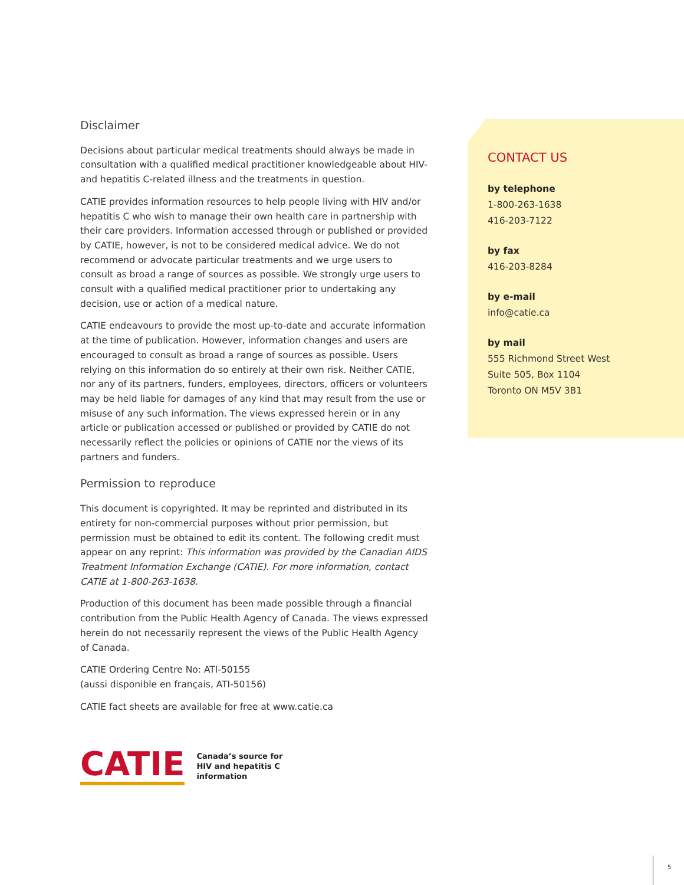Disclaimer
Decisions about particular medical treatments should always be made in consultation with a qualified medical practitioner knowledgeable about HIV- and hepatitis C-related illness and the treatments in question.
CATIE provides information resources to help people living with HIV and/or hepatitis C who wish to manage their own health care in partnership with their care providers. Information accessed through or published or provided by CATIE, however, is not to be considered medical advice. We do not recommend or advocate particular treatments and we urge users to consult as broad a range of sources as possible. We strongly urge users to consult with a qualified medical practitioner prior to undertaking any decision, use or action of a medical nature.
CATIE endeavours to provide the most up-to-date and accurate information at the time of publication. However, information changes and users are encouraged to consult as broad a range of sources as possible. Users relying on this information do so entirely at their own risk. Neither CATIE, nor any of its partners, funders, employees, directors, officers or volunteers may be held liable for damages of any kind that may result from the use or misuse of any such information. The views expressed herein or in any article or publication accessed or published or provided by CATIE do not necessarily reflect the policies or opinions of CATIE nor the views of its partners and funders.
Permission to reproduce
This document is copyrighted. It may be reprinted and distributed in its entirety for non-commercial purposes without prior permission, but permission must be obtained to edit its content. The following credit must appear on any reprint: This information was provided by the Canadian AIDS Treatment Information Exchange (CATIE). For more information, contact CATIE at 1-800-263-1638.
Production of this document has been made possible through a financial contribution from the Public Health Agency of Canada. The views expressed herein do not necessarily represent the views of the Public Health Agency of Canada.
CATIE Ordering Centre No: ATI-50155
(aussi disponible en français, ATI-50156)
CATIE fact sheets are available for free at www.catie.ca
CONTACT US
by telephone
1-800-263-1638
416-203-7122
by fax
416-203-8284
by e-mail
info@catie.ca
by mail
555 Richmond Street West
Suite 505, Box 1104
Toronto ON M5V 3B1
CATIE
Canada’s source for
HIV and hepatitis C
information
5